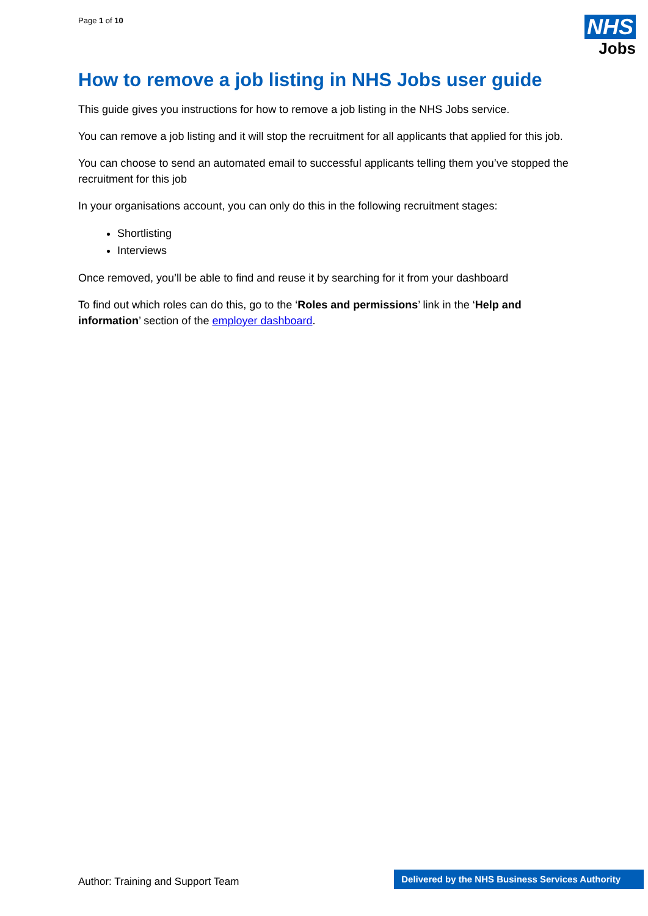Page 1 of 10
NHS
Jobs
How to remove a job listing in NHS Jobs user guide
This guide gives you instructions for how to remove a job listing in the NHS Jobs service.
You can remove a job listing and it will stop the recruitment for all applicants that applied for this job.
You can choose to send an automated email to successful applicants telling them you’ve stopped the recruitment for this job
In your organisations account, you can only do this in the following recruitment stages:
Shortlisting
Interviews
Once removed, you’ll be able to find and reuse it by searching for it from your dashboard
To find out which roles can do this, go to the ‘Roles and permissions’ link in the ‘Help and information’ section of the employer dashboard.
Author: Training and Support Team
Delivered by the NHS Business Services Authority